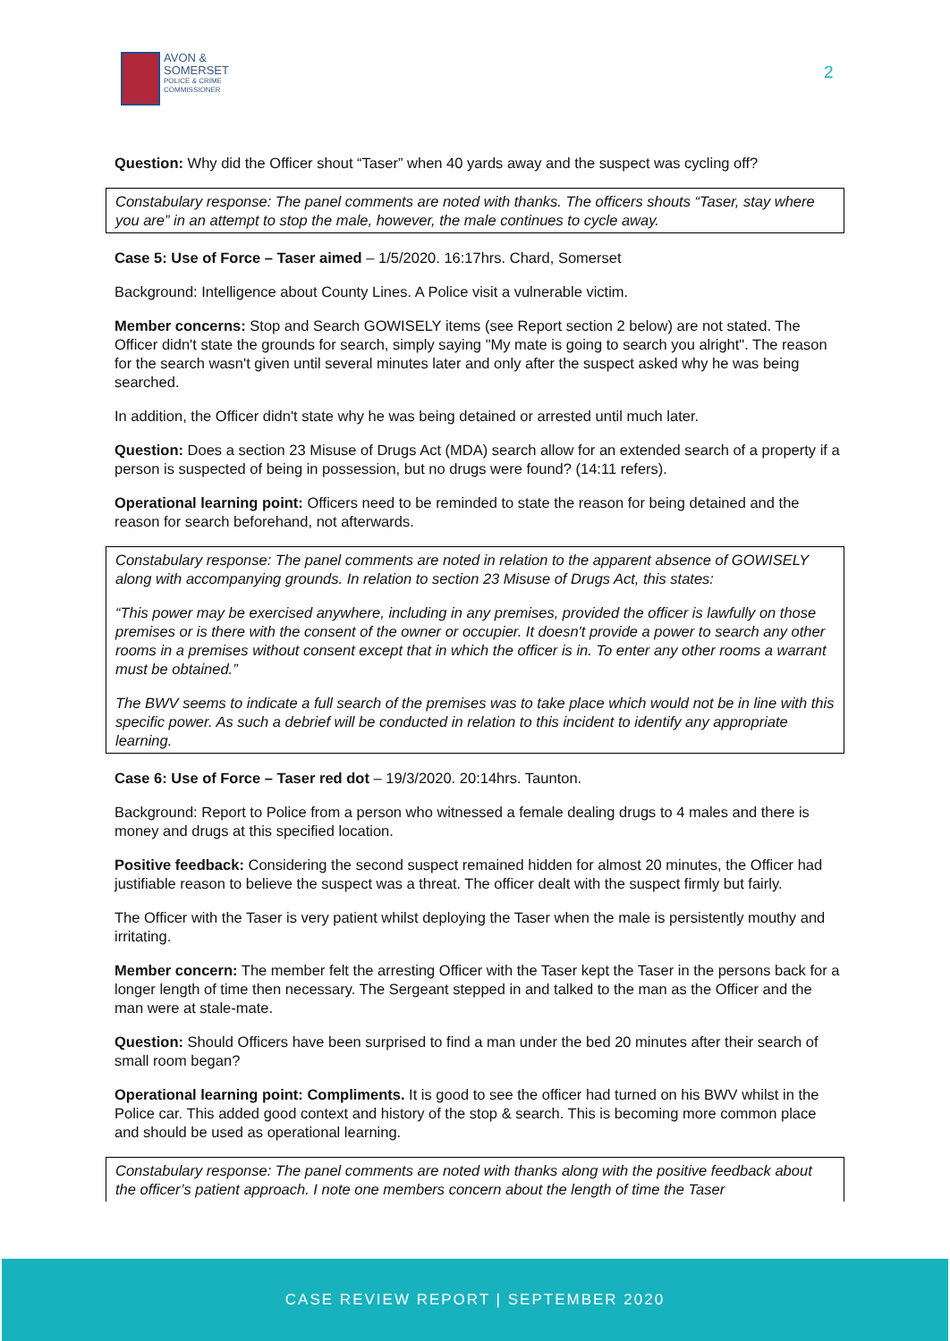AVON &
SOMERSET
POLICE & CRIME
COMMISSIONER
2
Question: Why did the Officer shout “Taser” when 40 yards away and the suspect was cycling off?
Constabulary response: The panel comments are noted with thanks. The officers shouts “Taser, stay where you are” in an attempt to stop the male, however, the male continues to cycle away.
Case 5: Use of Force – Taser aimed – 1/5/2020. 16:17hrs. Chard, Somerset
Background: Intelligence about County Lines. A Police visit a vulnerable victim.
Member concerns: Stop and Search GOWISELY items (see Report section 2 below) are not stated. The Officer didn't state the grounds for search, simply saying "My mate is going to search you alright". The reason for the search wasn't given until several minutes later and only after the suspect asked why he was being searched.
In addition, the Officer didn't state why he was being detained or arrested until much later.
Question: Does a section 23 Misuse of Drugs Act (MDA) search allow for an extended search of a property if a person is suspected of being in possession, but no drugs were found? (14:11 refers).
Operational learning point: Officers need to be reminded to state the reason for being detained and the reason for search beforehand, not afterwards.
Constabulary response: The panel comments are noted in relation to the apparent absence of GOWISELY along with accompanying grounds. In relation to section 23 Misuse of Drugs Act, this states:
“This power may be exercised anywhere, including in any premises, provided the officer is lawfully on those premises or is there with the consent of the owner or occupier. It doesn't provide a power to search any other rooms in a premises without consent except that in which the officer is in. To enter any other rooms a warrant must be obtained.”
The BWV seems to indicate a full search of the premises was to take place which would not be in line with this specific power. As such a debrief will be conducted in relation to this incident to identify any appropriate learning.
Case 6: Use of Force – Taser red dot – 19/3/2020. 20:14hrs. Taunton.
Background: Report to Police from a person who witnessed a female dealing drugs to 4 males and there is money and drugs at this specified location.
Positive feedback: Considering the second suspect remained hidden for almost 20 minutes, the Officer had justifiable reason to believe the suspect was a threat. The officer dealt with the suspect firmly but fairly.
The Officer with the Taser is very patient whilst deploying the Taser when the male is persistently mouthy and irritating.
Member concern: The member felt the arresting Officer with the Taser kept the Taser in the persons back for a longer length of time then necessary. The Sergeant stepped in and talked to the man as the Officer and the man were at stale-mate.
Question: Should Officers have been surprised to find a man under the bed 20 minutes after their search of small room began?
Operational learning point: Compliments. It is good to see the officer had turned on his BWV whilst in the Police car. This added good context and history of the stop & search. This is becoming more common place and should be used as operational learning.
Constabulary response: The panel comments are noted with thanks along with the positive feedback about the officer’s patient approach. I note one members concern about the length of time the Taser
CASE REVIEW REPORT | SEPTEMBER 2020